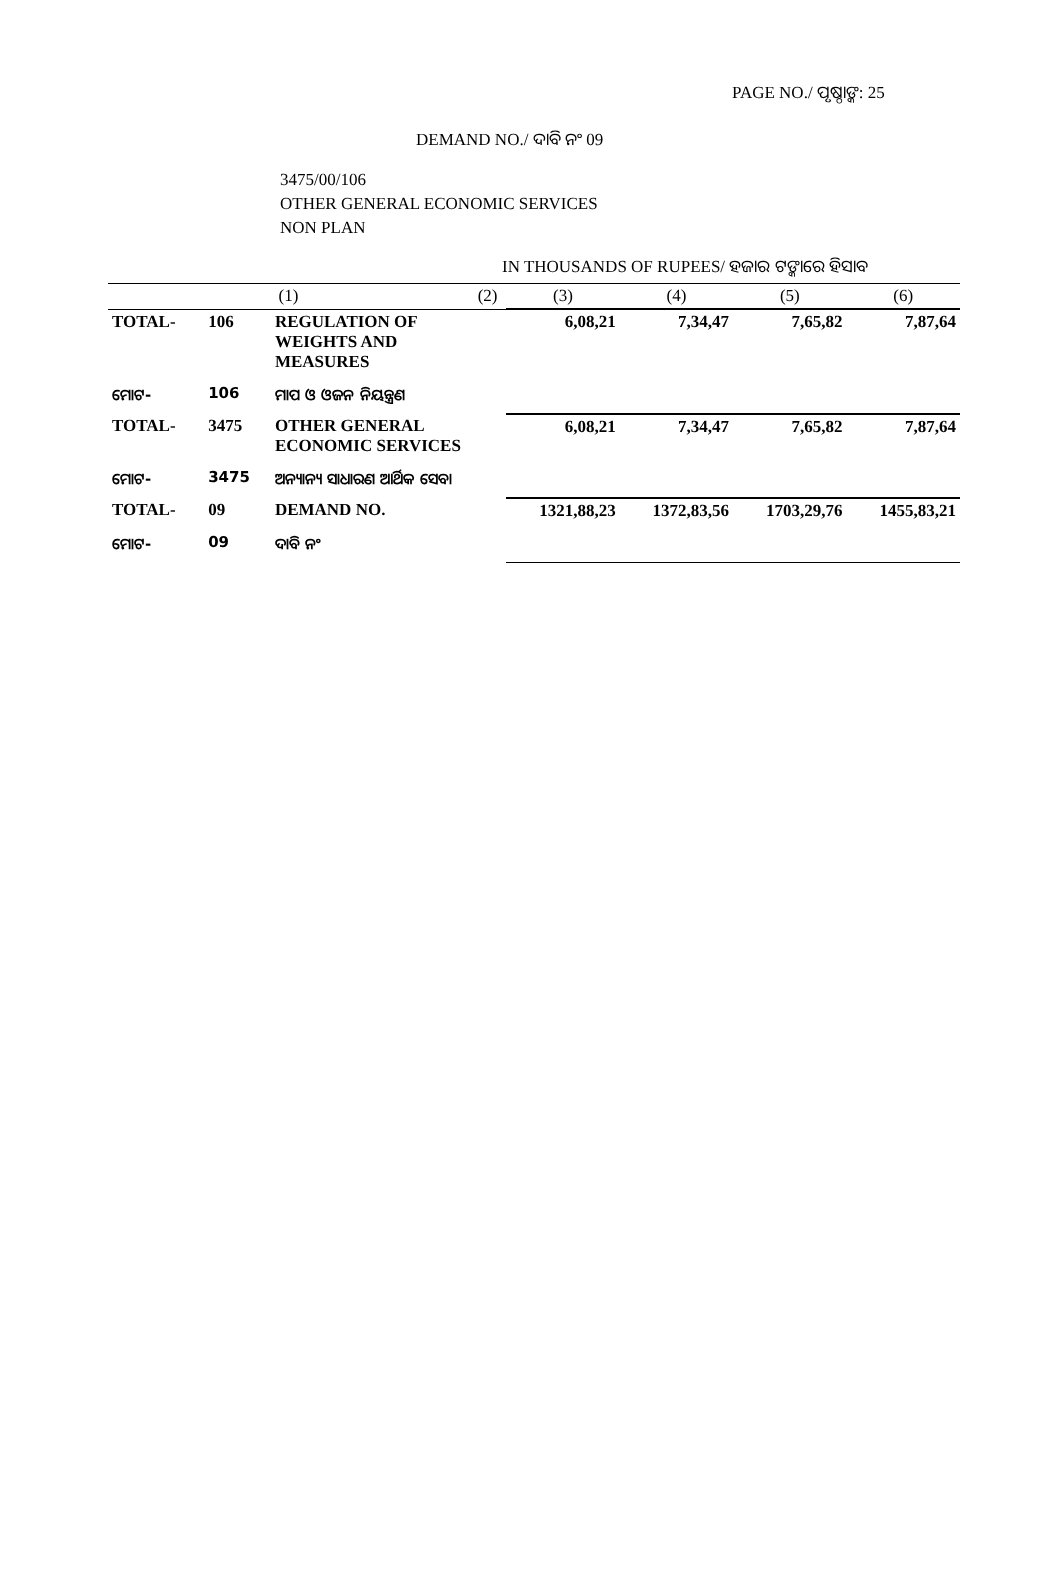PAGE NO./ ପୃଷ୍ଠାଙ୍କ: 25
DEMAND NO./ ଦାବି ନଂ 09
3475/00/106
OTHER GENERAL ECONOMIC SERVICES
NON PLAN
IN THOUSANDS OF RUPEES/ ହଜାର ଟଙ୍କାରେ ହିସାବ
| (1) | | | (2) | (3) | (4) | (5) | (6) |
| --- | --- | --- | --- | --- | --- | --- | --- |
| TOTAL- | 106 | REGULATION OF WEIGHTS AND MEASURES | | 6,08,21 | 7,34,47 | 7,65,82 | 7,87,64 |
| ମୋଟ- | 106 | ମାପ ଓ ଓଜନ ନିୟନ୍ତ୍ରଣ | | | | | |
| TOTAL- | 3475 | OTHER GENERAL ECONOMIC SERVICES | | 6,08,21 | 7,34,47 | 7,65,82 | 7,87,64 |
| ମୋଟ- | 3475 | ଅନ୍ୟାନ୍ୟ ସାଧାରଣ ଆର୍ଥିକ ସେବା | | | | | |
| TOTAL- | 09 | DEMAND NO. | | 1321,88,23 | 1372,83,56 | 1703,29,76 | 1455,83,21 |
| ମୋଟ- | 09 | ଦାବି ନଂ | | | | | |